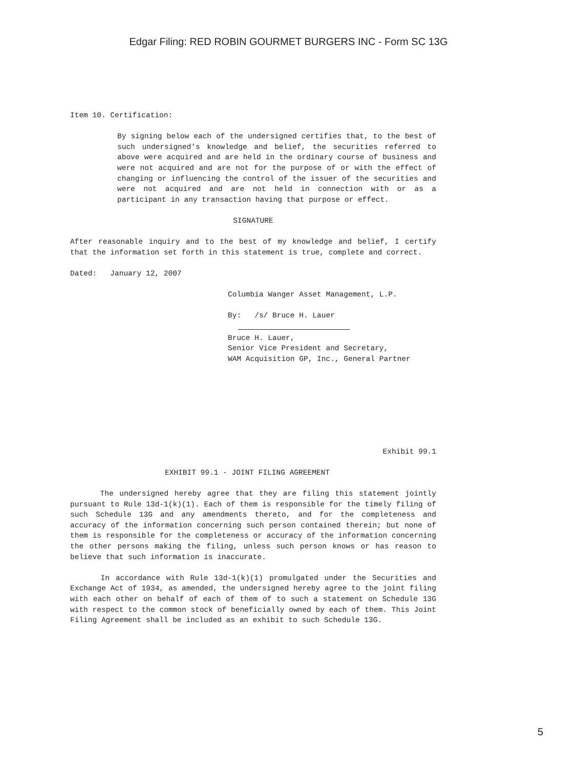Edgar Filing: RED ROBIN GOURMET BURGERS INC - Form SC 13G
Item 10. Certification:
By signing below each of the undersigned certifies that, to the best of such undersigned's knowledge and belief, the securities referred to above were acquired and are held in the ordinary course of business and were not acquired and are not for the purpose of or with the effect of changing or influencing the control of the issuer of the securities and were not acquired and are not held in connection with or as a participant in any transaction having that purpose or effect.
SIGNATURE
After reasonable inquiry and to the best of my knowledge and belief, I certify that the information set forth in this statement is true, complete and correct.
Dated: January 12, 2007
Columbia Wanger Asset Management, L.P.
By: /s/ Bruce H. Lauer
Bruce H. Lauer,
Senior Vice President and Secretary,
WAM Acquisition GP, Inc., General Partner
Exhibit 99.1
EXHIBIT 99.1 - JOINT FILING AGREEMENT
The undersigned hereby agree that they are filing this statement jointly pursuant to Rule 13d-1(k)(1). Each of them is responsible for the timely filing of such Schedule 13G and any amendments thereto, and for the completeness and accuracy of the information concerning such person contained therein; but none of them is responsible for the completeness or accuracy of the information concerning the other persons making the filing, unless such person knows or has reason to believe that such information is inaccurate.
In accordance with Rule 13d-1(k)(1) promulgated under the Securities and Exchange Act of 1934, as amended, the undersigned hereby agree to the joint filing with each other on behalf of each of them of to such a statement on Schedule 13G with respect to the common stock of beneficially owned by each of them. This Joint Filing Agreement shall be included as an exhibit to such Schedule 13G.
5